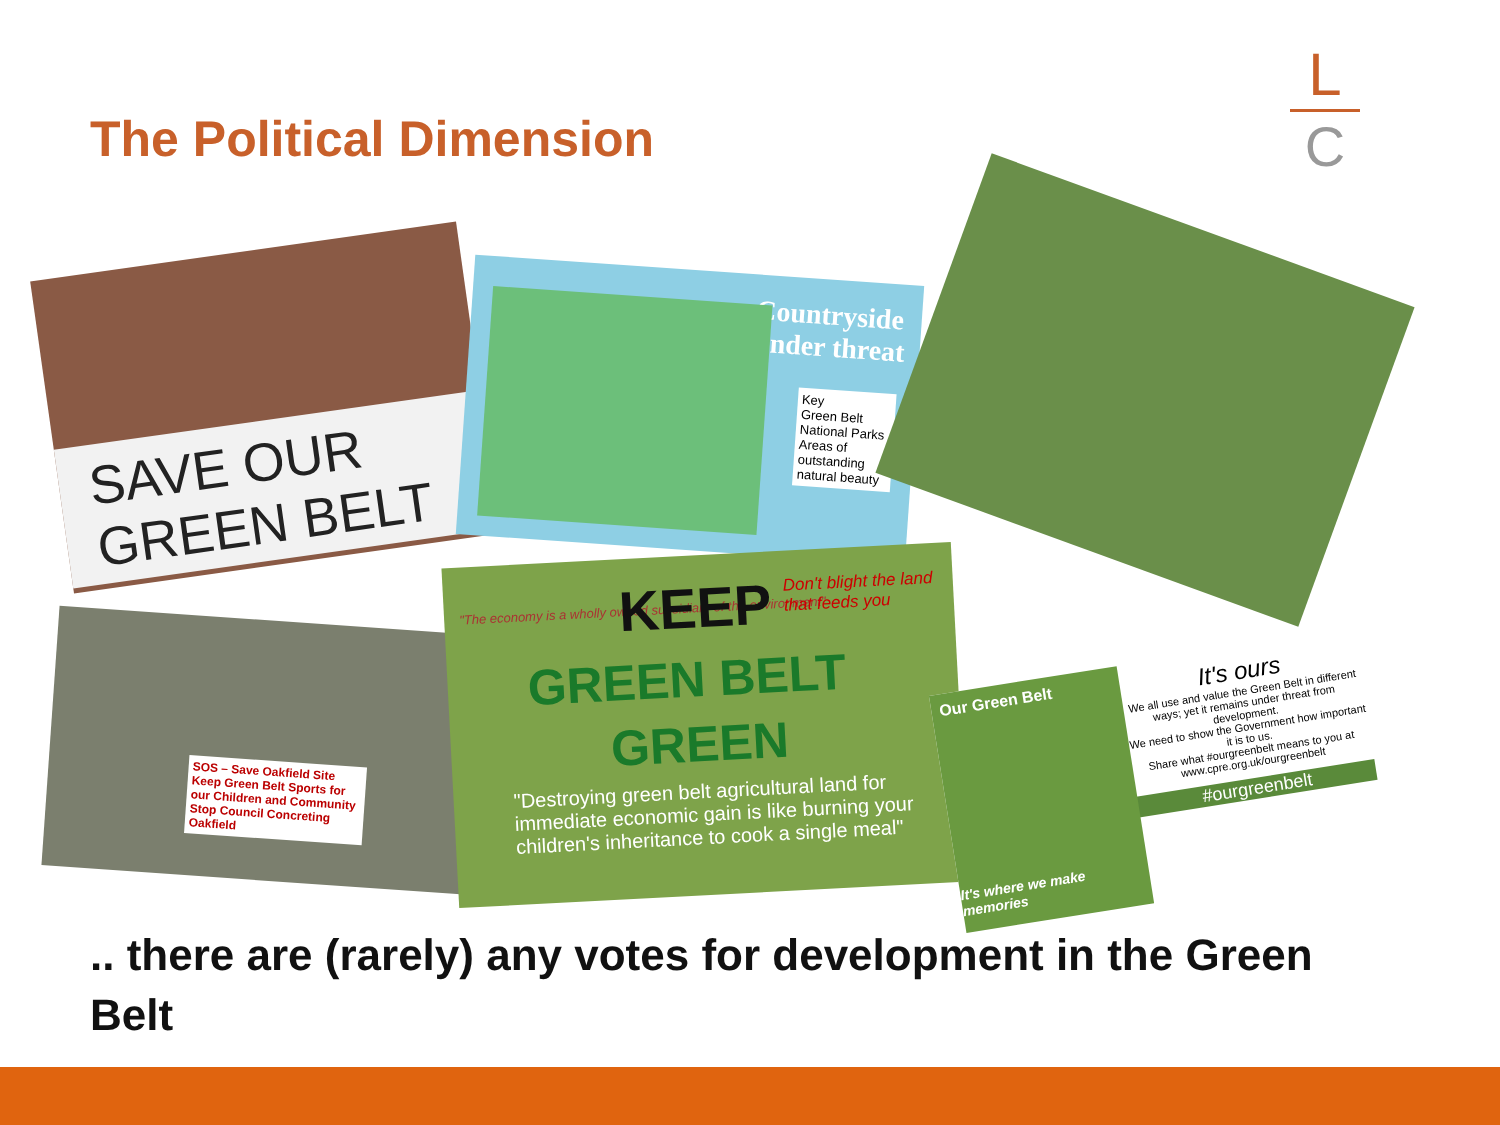The Political Dimension
L
C
SAVE OUR GREEN BELT
Countryside
under threat
Key
Green Belt
National Parks
Areas of outstanding natural beauty
SOS – Save Oakfield Site
Keep Green Belt Sports for our Children and Community
Stop Council Concreting Oakfield
"The economy is a wholly owned subsidiary of the environment"
KEEP
Don't blight the land that feeds you
GREEN BELT
GREEN
"Destroying green belt agricultural land for immediate economic gain is like burning your children's inheritance to cook a single meal"
Our Green Belt
It's where we make memories
It's ours
We all use and value the Green Belt in different ways; yet it remains under threat from development.
We need to show the Government how important it is to us.
Share what #ourgreenbelt means to you at www.cpre.org.uk/ourgreenbelt
#ourgreenbelt
.. there are (rarely) any votes for development in the Green Belt